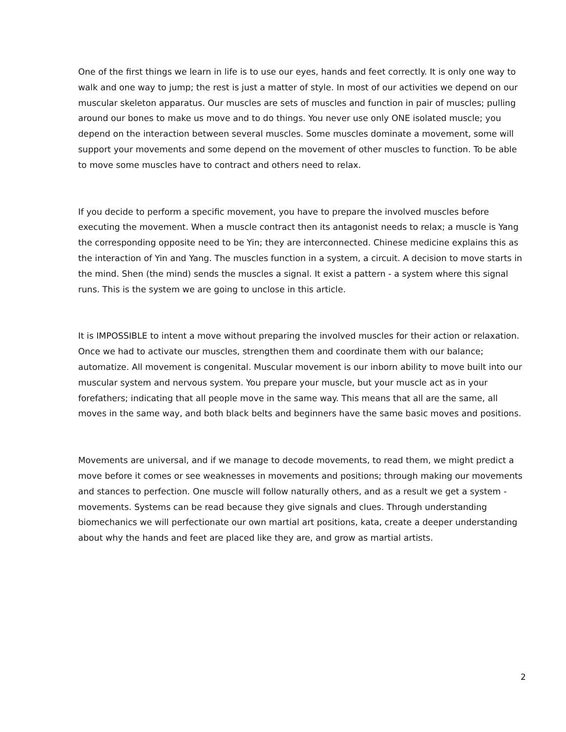One of the first things we learn in life is to use our eyes, hands and feet correctly. It is only one way to walk and one way to jump; the rest is just a matter of style. In most of our activities we depend on our muscular skeleton apparatus. Our muscles are sets of muscles and function in pair of muscles; pulling around our bones to make us move and to do things. You never use only ONE isolated muscle; you depend on the interaction between several muscles. Some muscles dominate a movement, some will support your movements and some depend on the movement of other muscles to function. To be able to move some muscles have to contract and others need to relax.
If you decide to perform a specific movement, you have to prepare the involved muscles before executing the movement. When a muscle contract then its antagonist needs to relax; a muscle is Yang the corresponding opposite need to be Yin; they are interconnected. Chinese medicine explains this as the interaction of Yin and Yang. The muscles function in a system, a circuit. A decision to move starts in the mind. Shen (the mind) sends the muscles a signal. It exist a pattern - a system where this signal runs. This is the system we are going to unclose in this article.
It is IMPOSSIBLE to intent a move without preparing the involved muscles for their action or relaxation. Once we had to activate our muscles, strengthen them and coordinate them with our balance; automatize. All movement is congenital. Muscular movement is our inborn ability to move built into our muscular system and nervous system. You prepare your muscle, but your muscle act as in your forefathers; indicating that all people move in the same way. This means that all are the same, all moves in the same way, and both black belts and beginners have the same basic moves and positions.
Movements are universal, and if we manage to decode movements, to read them, we might predict a move before it comes or see weaknesses in movements and positions; through making our movements and stances to perfection. One muscle will follow naturally others, and as a result we get a system - movements. Systems can be read because they give signals and clues. Through understanding biomechanics we will perfectionate our own martial art positions, kata, create a deeper understanding about why the hands and feet are placed like they are, and grow as martial artists.
2